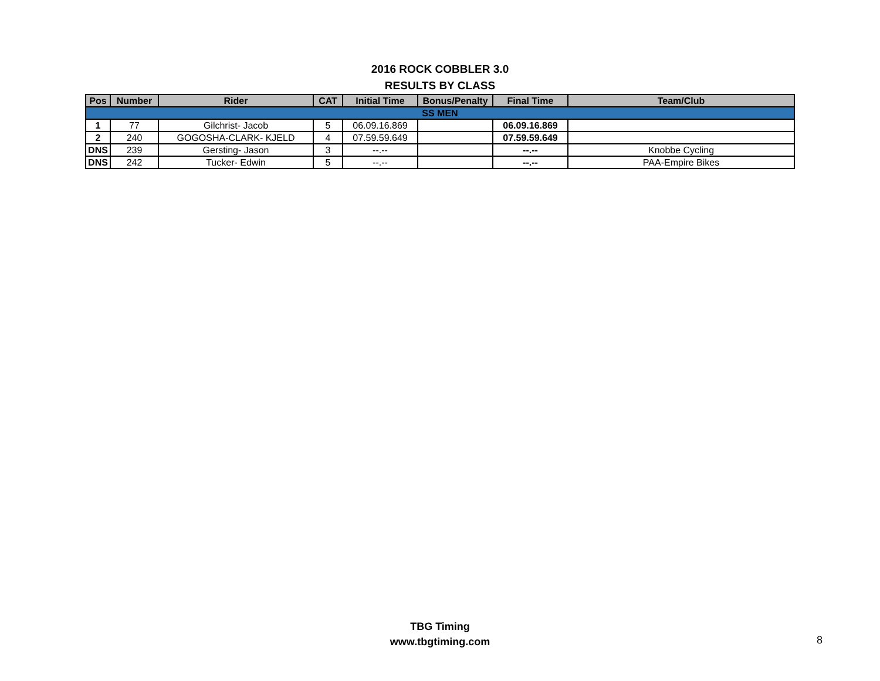2016 ROCK COBBLER 3.0
RESULTS BY CLASS
| Pos | Number | Rider | CAT | Initial Time | Bonus/Penalty | Final Time | Team/Club |
| --- | --- | --- | --- | --- | --- | --- | --- |
| SS MEN | | | | | | | |
| 1 | 77 | Gilchrist- Jacob | 5 | 06.09.16.869 | | 06.09.16.869 | |
| 2 | 240 | GOGOSHA-CLARK- KJELD | 4 | 07.59.59.649 | | 07.59.59.649 | |
| DNS | 239 | Gersting- Jason | 3 | --.-- | | --.-- | Knobbe Cycling |
| DNS | 242 | Tucker- Edwin | 5 | --.-- | | --.-- | PAA-Empire Bikes |
TBG Timing
www.tbgtiming.com
8